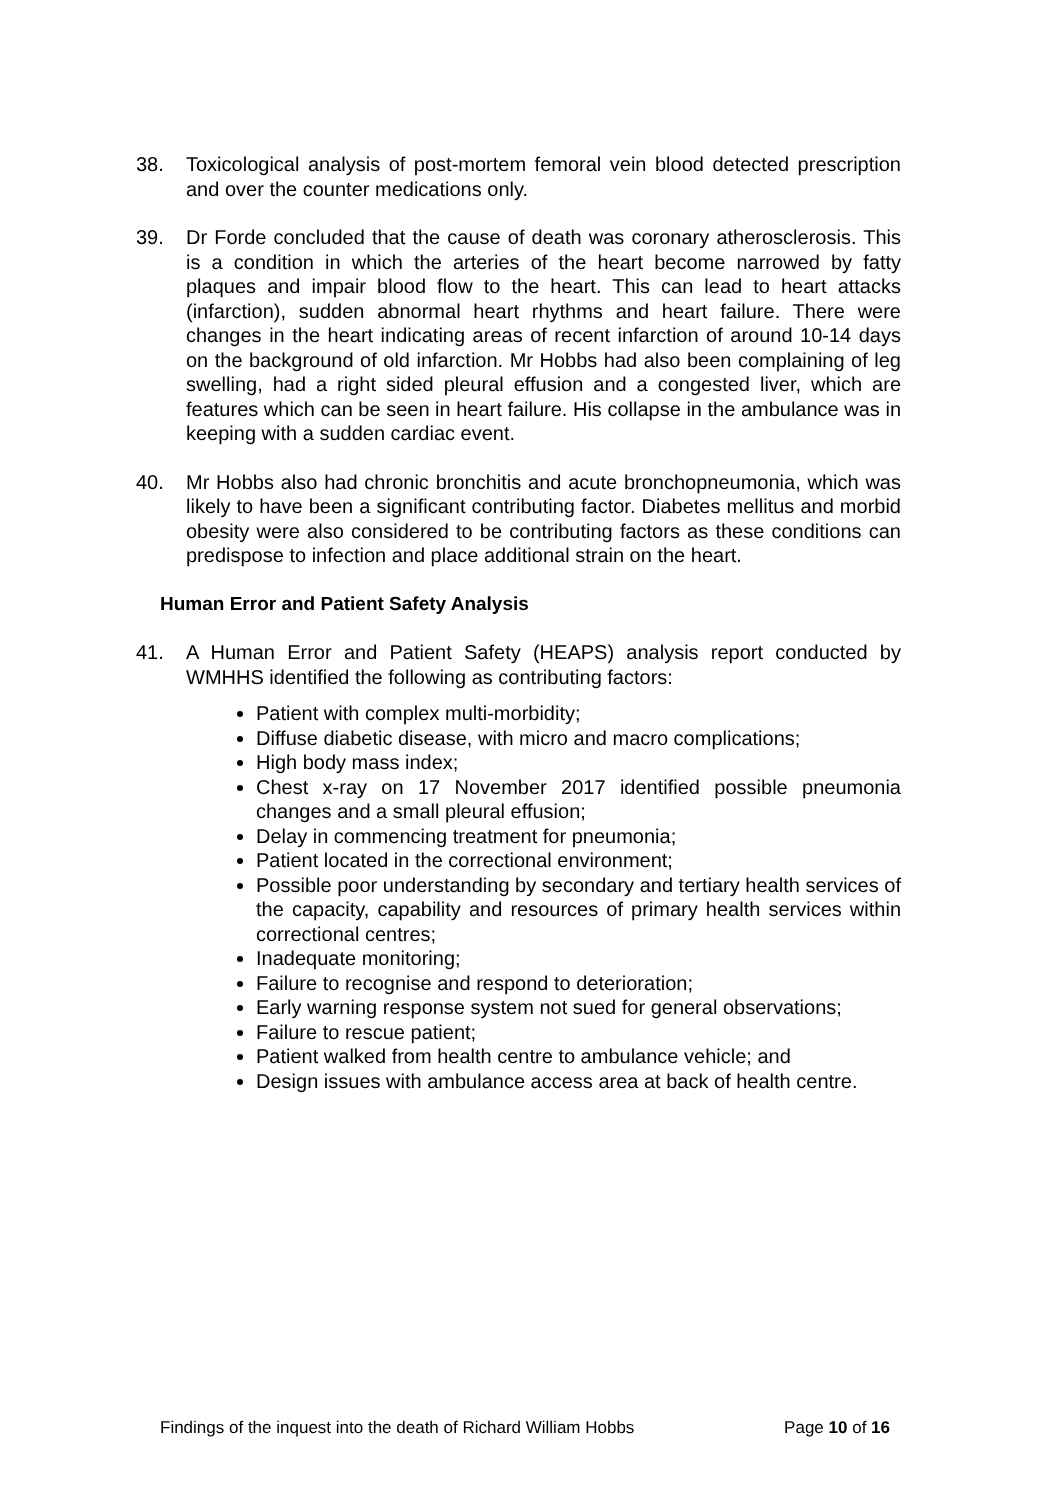38. Toxicological analysis of post-mortem femoral vein blood detected prescription and over the counter medications only.
39. Dr Forde concluded that the cause of death was coronary atherosclerosis. This is a condition in which the arteries of the heart become narrowed by fatty plaques and impair blood flow to the heart. This can lead to heart attacks (infarction), sudden abnormal heart rhythms and heart failure. There were changes in the heart indicating areas of recent infarction of around 10-14 days on the background of old infarction. Mr Hobbs had also been complaining of leg swelling, had a right sided pleural effusion and a congested liver, which are features which can be seen in heart failure. His collapse in the ambulance was in keeping with a sudden cardiac event.
40. Mr Hobbs also had chronic bronchitis and acute bronchopneumonia, which was likely to have been a significant contributing factor. Diabetes mellitus and morbid obesity were also considered to be contributing factors as these conditions can predispose to infection and place additional strain on the heart.
Human Error and Patient Safety Analysis
41. A Human Error and Patient Safety (HEAPS) analysis report conducted by WMHHS identified the following as contributing factors:
Patient with complex multi-morbidity;
Diffuse diabetic disease, with micro and macro complications;
High body mass index;
Chest x-ray on 17 November 2017 identified possible pneumonia changes and a small pleural effusion;
Delay in commencing treatment for pneumonia;
Patient located in the correctional environment;
Possible poor understanding by secondary and tertiary health services of the capacity, capability and resources of primary health services within correctional centres;
Inadequate monitoring;
Failure to recognise and respond to deterioration;
Early warning response system not sued for general observations;
Failure to rescue patient;
Patient walked from health centre to ambulance vehicle; and
Design issues with ambulance access area at back of health centre.
Findings of the inquest into the death of Richard William Hobbs Page 10 of 16